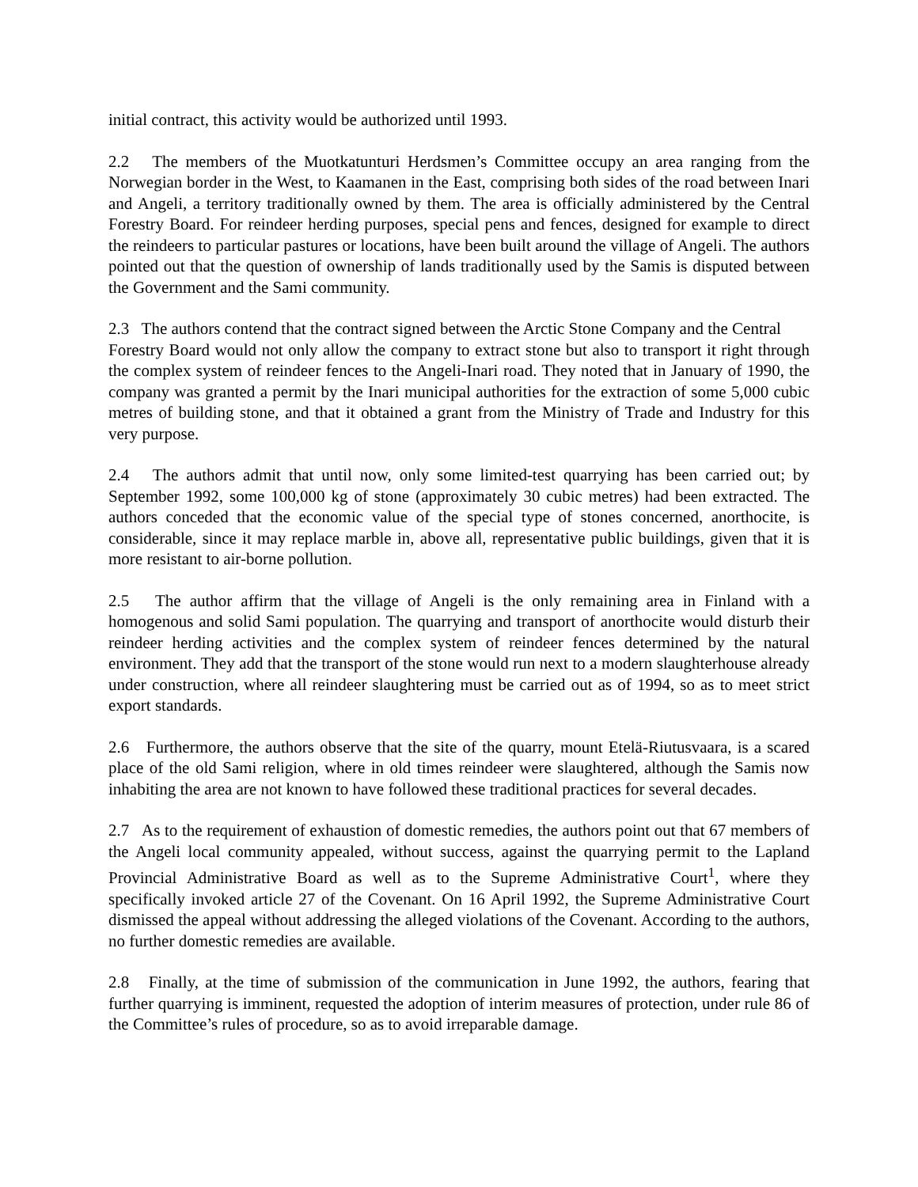initial contract, this activity would be authorized until 1993.
2.2 The members of the Muotkatunturi Herdsmen’s Committee occupy an area ranging from the Norwegian border in the West, to Kaamanen in the East, comprising both sides of the road between Inari and Angeli, a territory traditionally owned by them. The area is officially administered by the Central Forestry Board. For reindeer herding purposes, special pens and fences, designed for example to direct the reindeers to particular pastures or locations, have been built around the village of Angeli. The authors pointed out that the question of ownership of lands traditionally used by the Samis is disputed between the Government and the Sami community.
2.3 The authors contend that the contract signed between the Arctic Stone Company and the Central
Forestry Board would not only allow the company to extract stone but also to transport it right through the complex system of reindeer fences to the Angeli-Inari road. They noted that in January of 1990, the company was granted a permit by the Inari municipal authorities for the extraction of some 5,000 cubic metres of building stone, and that it obtained a grant from the Ministry of Trade and Industry for this very purpose.
2.4 The authors admit that until now, only some limited-test quarrying has been carried out; by September 1992, some 100,000 kg of stone (approximately 30 cubic metres) had been extracted. The authors conceded that the economic value of the special type of stones concerned, anorthocite, is considerable, since it may replace marble in, above all, representative public buildings, given that it is more resistant to air-borne pollution.
2.5 The author affirm that the village of Angeli is the only remaining area in Finland with a homogenous and solid Sami population. The quarrying and transport of anorthocite would disturb their reindeer herding activities and the complex system of reindeer fences determined by the natural environment. They add that the transport of the stone would run next to a modern slaughterhouse already under construction, where all reindeer slaughtering must be carried out as of 1994, so as to meet strict export standards.
2.6 Furthermore, the authors observe that the site of the quarry, mount Etelä-Riutusvaara, is a scared place of the old Sami religion, where in old times reindeer were slaughtered, although the Samis now inhabiting the area are not known to have followed these traditional practices for several decades.
2.7 As to the requirement of exhaustion of domestic remedies, the authors point out that 67 members of the Angeli local community appealed, without success, against the quarrying permit to the Lapland Provincial Administrative Board as well as to the Supreme Administrative Court<sup>1</sup>, where they specifically invoked article 27 of the Covenant. On 16 April 1992, the Supreme Administrative Court dismissed the appeal without addressing the alleged violations of the Covenant. According to the authors, no further domestic remedies are available.
2.8 Finally, at the time of submission of the communication in June 1992, the authors, fearing that further quarrying is imminent, requested the adoption of interim measures of protection, under rule 86 of the Committee’s rules of procedure, so as to avoid irreparable damage.